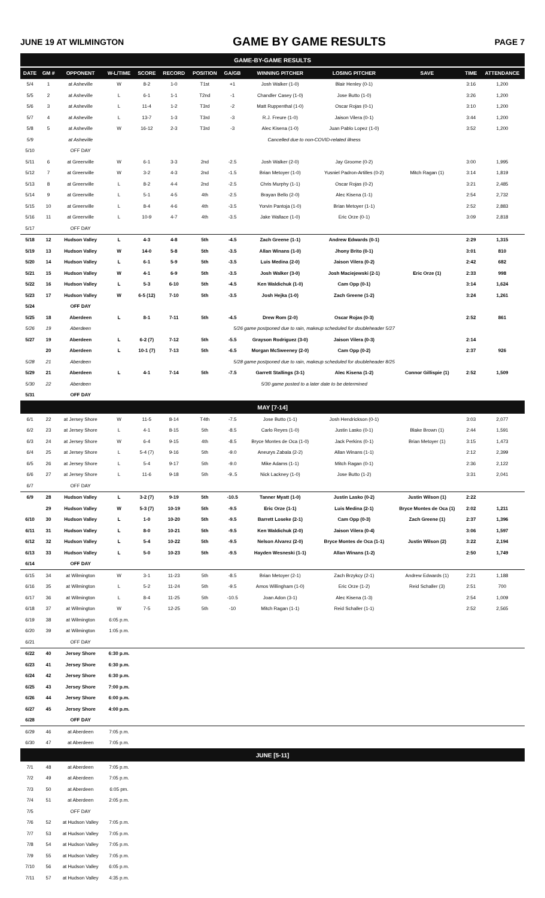JUNE 19 AT WILMINGTON GAME BY GAME RESULTS PAGE 7
| GAME-BY-GAME RESULTS | | | | | | | | | | | | |
| DATE | GM # | OPPONENT | W-L/TIME | SCORE | RECORD | POSITION | GA/GB | WINNING PITCHER | LOSING PITCHER | SAVE | TIME | ATTENDANCE |
| 5/4 | 1 | at Asheville | W | 8-2 | 1-0 | T1st | +1 | Josh Walker (1-0) | Blair Henley (0-1) | | 3:16 | 1,200 |
| 5/5 | 2 | at Asheville | L | 6-1 | 1-1 | T2nd | -1 | Chandler Casey (1-0) | Jose Butto (1-0) | | 3:26 | 1,200 |
| 5/6 | 3 | at Asheville | L | 11-4 | 1-2 | T3rd | -2 | Matt Ruppenthal (1-0) | Oscar Rojas (0-1) | | 3:10 | 1,200 |
| 5/7 | 4 | at Asheville | L | 13-7 | 1-3 | T3rd | -3 | R.J. Freure (1-0) | Jaison Vilera (0-1) | | 3:44 | 1,200 |
| 5/8 | 5 | at Asheville | W | 16-12 | 2-3 | T3rd | -3 | Alec Kisena (1-0) | Juan Pablo Lopez (1-0) | | 3:52 | 1,200 |
| 5/9 | | at Asheville | Cancelled due to non-COVID-related illness | | | | | | | | | |
| 5/10 | | OFF DAY | | | | | | | | | | |
| 5/11 | 6 | at Greenville | W | 6-1 | 3-3 | 2nd | -2.5 | Josh Walker (2-0) | Jay Groome (0-2) | | 3:00 | 1,995 |
| 5/12 | 7 | at Greenville | W | 3-2 | 4-3 | 2nd | -1.5 | Brian Metoyer (1-0) | Yusniel Padron-Artilles (0-2) | Mitch Ragan (1) | 3:14 | 1,819 |
| 5/13 | 8 | at Greenville | L | 8-2 | 4-4 | 2nd | -2.5 | Chris Murphy (1-1) | Oscar Rojas (0-2) | | 3:21 | 2,485 |
| 5/14 | 9 | at Greenville | L | 5-1 | 4-5 | 4th | -2.5 | Brayan Bello (2-0) | Alec Kisena (1-1) | | 2:54 | 2,732 |
| 5/15 | 10 | at Greenville | L | 8-4 | 4-6 | 4th | -3.5 | Yorvin Pantoja (1-0) | Brian Metoyer (1-1) | | 2:52 | 2,883 |
| 5/16 | 11 | at Greenville | L | 10-9 | 4-7 | 4th | -3.5 | Jake Wallace (1-0) | Eric Orze (0-1) | | 3:09 | 2,818 |
| 5/17 | | OFF DAY | | | | | | | | | | |
| 5/18 | 12 | Hudson Valley | L | 4-3 | 4-8 | 5th | -4.5 | Zach Greene (1-1) | Andrew Edwards (0-1) | | 2:29 | 1,315 |
| 5/19 | 13 | Hudson Valley | W | 14-0 | 5-8 | 5th | -3.5 | Allan Winans (1-0) | Jhony Brito (0-1) | | 3:01 | 810 |
| 5/20 | 14 | Hudson Valley | L | 6-1 | 5-9 | 5th | -3.5 | Luis Medina (2-0) | Jaison Vilera (0-2) | | 2:42 | 682 |
| 5/21 | 15 | Hudson Valley | W | 4-1 | 6-9 | 5th | -3.5 | Josh Walker (3-0) | Josh Maciejewski (2-1) | Eric Orze (1) | 2:33 | 998 |
| 5/22 | 16 | Hudson Valley | L | 5-3 | 6-10 | 5th | -4.5 | Ken Waldichuk (1-0) | Cam Opp (0-1) | | 3:14 | 1,624 |
| 5/23 | 17 | Hudson Valley | W | 6-5 (12) | 7-10 | 5th | -3.5 | Josh Hejka (1-0) | Zach Greene (1-2) | | 3:24 | 1,261 |
| 5/24 | | OFF DAY | | | | | | | | | | |
| 5/25 | 18 | Aberdeen | L | 8-1 | 7-11 | 5th | -4.5 | Drew Rom (2-0) | Oscar Rojas (0-3) | | 2:52 | 861 |
| 5/26 | 19 | Aberdeen | 5/26 game postponed due to rain, makeup scheduled for doubleheader 5/27 | | | | | | | | | |
| 5/27 | 19 | Aberdeen | L | 6-2 (7) | 7-12 | 5th | -5.5 | Grayson Rodriguez (3-0) | Jaison Vilera (0-3) | | 2:14 | |
| | 20 | Aberdeen | L | 10-1 (7) | 7-13 | 5th | -6.5 | Morgan McSweeney (2-0) | Cam Opp (0-2) | | 2:37 | 926 |
| 5/28 | 21 | Aberdeen | 5/28 game postponed due to rain, makeup scheduled for doubleheader 8/25 | | | | | | | | | |
| 5/29 | 21 | Aberdeen | L | 4-1 | 7-14 | 5th | -7.5 | Garrett Stallings (3-1) | Alec Kisena (1-2) | Connor Gillispie (1) | 2:52 | 1,509 |
| 5/30 | 22 | Aberdeen | 5/30 game posted to a later date to be determined | | | | | | | | | |
| 5/31 | | OFF DAY | | | | | | | | | | |
| MAY [7-14] | | | | | | | | | | | | |
| 6/1 | 22 | at Jersey Shore | W | 11-5 | 8-14 | T4th | -7.5 | Jose Butto (1-1) | Josh Hendrickson (0-1) | | 3:03 | 2,077 |
| 6/2 | 23 | at Jersey Shore | L | 4-1 | 8-15 | 5th | -8.5 | Carlo Reyes (1-0) | Justin Lasko (0-1) | Blake Brown (1) | 2:44 | 1,591 |
| 6/3 | 24 | at Jersey Shore | W | 6-4 | 9-15 | 4th | -8.5 | Bryce Montes de Oca (1-0) | Jack Perkins (0-1) | Brian Metoyer (1) | 3:15 | 1,473 |
| 6/4 | 25 | at Jersey Shore | L | 5-4 (7) | 9-16 | 5th | -9.0 | Aneurys Zabala (2-2) | Allan Winans (1-1) | | 2:12 | 2,399 |
| 6/5 | 26 | at Jersey Shore | L | 5-4 | 9-17 | 5th | -9.0 | Mike Adams (1-1) | Mitch Ragan (0-1) | | 2:36 | 2,122 |
| 6/6 | 27 | at Jersey Shore | L | 11-6 | 9-18 | 5th | -9..5 | Nick Lackney (1-0) | Jose Butto (1-2) | | 3:31 | 2,041 |
| 6/7 | | OFF DAY | | | | | | | | | | |
| 6/9 | 28 | Hudson Valley | L | 3-2 (7) | 9-19 | 5th | -10.5 | Tanner Myatt (1-0) | Justin Lasko (0-2) | Justin Wilson (1) | 2:22 | |
| | 29 | Hudson Valley | W | 5-3 (7) | 10-19 | 5th | -9.5 | Eric Orze (1-1) | Luis Medina (2-1) | Bryce Montes de Oca (1) | 2:02 | 1,211 |
| 6/10 | 30 | Hudson Valley | L | 1-0 | 10-20 | 5th | -9.5 | Barrett Loseke (2-1) | Cam Opp (0-3) | Zach Greene (1) | 2:37 | 1,396 |
| 6/11 | 31 | Hudson Valley | L | 8-0 | 10-21 | 5th | -9.5 | Ken Waldichuk (2-0) | Jaison Vilera (0-4) | | 3:06 | 1,597 |
| 6/12 | 32 | Hudson Valley | L | 5-4 | 10-22 | 5th | -9.5 | Nelson Alvarez (2-0) | Bryce Montes de Oca (1-1) | Justin Wilson (2) | 3:22 | 2,194 |
| 6/13 | 33 | Hudson Valley | L | 5-0 | 10-23 | 5th | -9.5 | Hayden Wesneski (1-1) | Allan Winans (1-2) | | 2:50 | 1,749 |
| 6/14 | | OFF DAY | | | | | | | | | | |
| 6/15 | 34 | at Wilmington | W | 3-1 | 11-23 | 5th | -8.5 | Brian Metoyer (2-1) | Zach Brzykcy (2-1) | Andrew Edwards (1) | 2:21 | 1,188 |
| 6/16 | 35 | at Wilmington | L | 5-2 | 11-24 | 5th | -9.5 | Amos Willingham (1-0) | Eric Orze (1-2) | Reid Schaller (3) | 2:51 | 700 |
| 6/17 | 36 | at Wilmington | L | 8-4 | 11-25 | 5th | -10.5 | Joan Adon (3-1) | Alec Kisena (1-3) | | 2:54 | 1,009 |
| 6/18 | 37 | at Wilmington | W | 7-5 | 12-25 | 5th | -10 | Mitch Ragan (1-1) | Reid Schaller (1-1) | | 2:52 | 2,565 |
| 6/19 | 38 | at Wilmington | 6:05 p.m. | | | | | | | | | |
| 6/20 | 39 | at Wilmington | 1:05 p.m. | | | | | | | | | |
| 6/21 | | OFF DAY | | | | | | | | | | |
| 6/22 | 40 | Jersey Shore | 6:30 p.m. | | | | | | | | | |
| 6/23 | 41 | Jersey Shore | 6:30 p.m. | | | | | | | | | |
| 6/24 | 42 | Jersey Shore | 6:30 p.m. | | | | | | | | | |
| 6/25 | 43 | Jersey Shore | 7:00 p.m. | | | | | | | | | |
| 6/26 | 44 | Jersey Shore | 6:00 p.m. | | | | | | | | | |
| 6/27 | 45 | Jersey Shore | 4:00 p.m. | | | | | | | | | |
| 6/28 | | OFF DAY | | | | | | | | | | |
| 6/29 | 46 | at Aberdeen | 7:05 p.m. | | | | | | | | | |
| 6/30 | 47 | at Aberdeen | 7:05 p.m. | | | | | | | | | |
| JUNE [5-11] | | | | | | | | | | | | |
| 7/1 | 48 | at Aberdeen | 7:05 p.m. | | | | | | | | | |
| 7/2 | 49 | at Aberdeen | 7:05 p.m. | | | | | | | | | |
| 7/3 | 50 | at Aberdeen | 6:05 pm. | | | | | | | | | |
| 7/4 | 51 | at Aberdeen | 2:05 p.m. | | | | | | | | | |
| 7/5 | | OFF DAY | | | | | | | | | | |
| 7/6 | 52 | at Hudson Valley | 7:05 p.m. | | | | | | | | | |
| 7/7 | 53 | at Hudson Valley | 7:05 p.m. | | | | | | | | | |
| 7/8 | 54 | at Hudson Valley | 7:05 p.m. | | | | | | | | | |
| 7/9 | 55 | at Hudson Valley | 7:05 p.m. | | | | | | | | | |
| 7/10 | 56 | at Hudson Valley | 6:05 p.m. | | | | | | | | | |
| 7/11 | 57 | at Hudson Valley | 4:35 p.m. | | | | | | | | | |